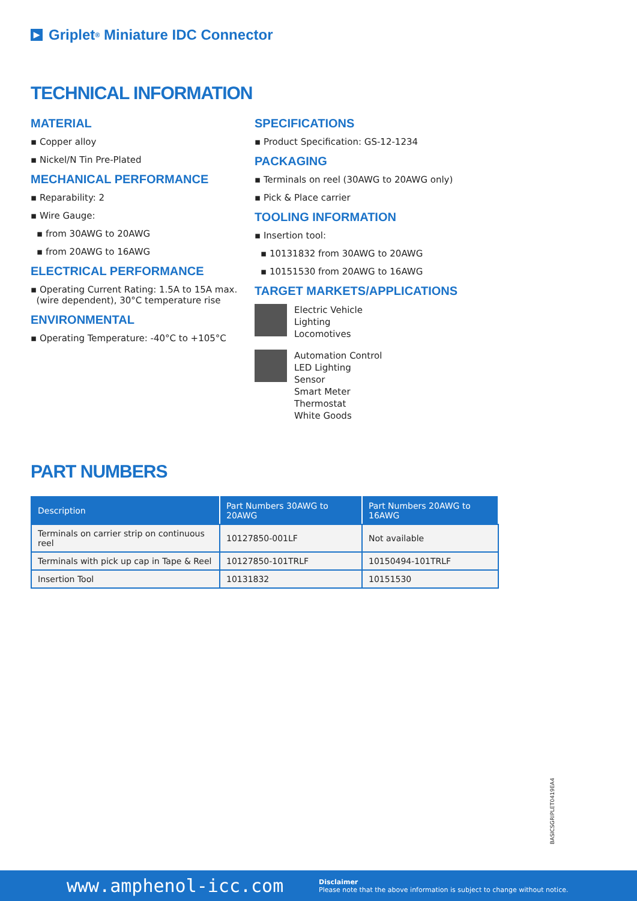▶ Griplet<sup>®</sup> Miniature IDC Connector
TECHNICAL INFORMATION
MATERIAL
▪ Copper alloy
▪ Nickel/N Tin Pre-Plated
MECHANICAL PERFORMANCE
▪ Reparability: 2
▪ Wire Gauge:
▪ from 30AWG to 20AWG
▪ from 20AWG to 16AWG
ELECTRICAL PERFORMANCE
▪ Operating Current Rating: 1.5A to 15A max.
(wire dependent), 30°C temperature rise
ENVIRONMENTAL
▪ Operating Temperature: -40°C to +105°C
SPECIFICATIONS
▪ Product Specification: GS-12-1234
PACKAGING
▪ Terminals on reel (30AWG to 20AWG only)
▪ Pick & Place carrier
TOOLING INFORMATION
▪ Insertion tool:
▪ 10131832 from 30AWG to 20AWG
▪ 10151530 from 20AWG to 16AWG
TARGET MARKETS/APPLICATIONS
Electric Vehicle
Lighting
Locomotives
Automation Control
LED Lighting
Sensor
Smart Meter
Thermostat
White Goods
PART NUMBERS
| Description | Part Numbers 30AWG to 20AWG | Part Numbers 20AWG to 16AWG |
| --- | --- | --- |
| Terminals on carrier strip on continuous reel | 10127850-001LF | Not available |
| Terminals with pick up cap in Tape & Reel | 10127850-101TRLF | 10150494-101TRLF |
| Insertion Tool | 10131832 | 10151530 |
BASICSGRIPLET0419EA4
www.amphenol-icc.com
Disclaimer
Please note that the above information is subject to change without notice.